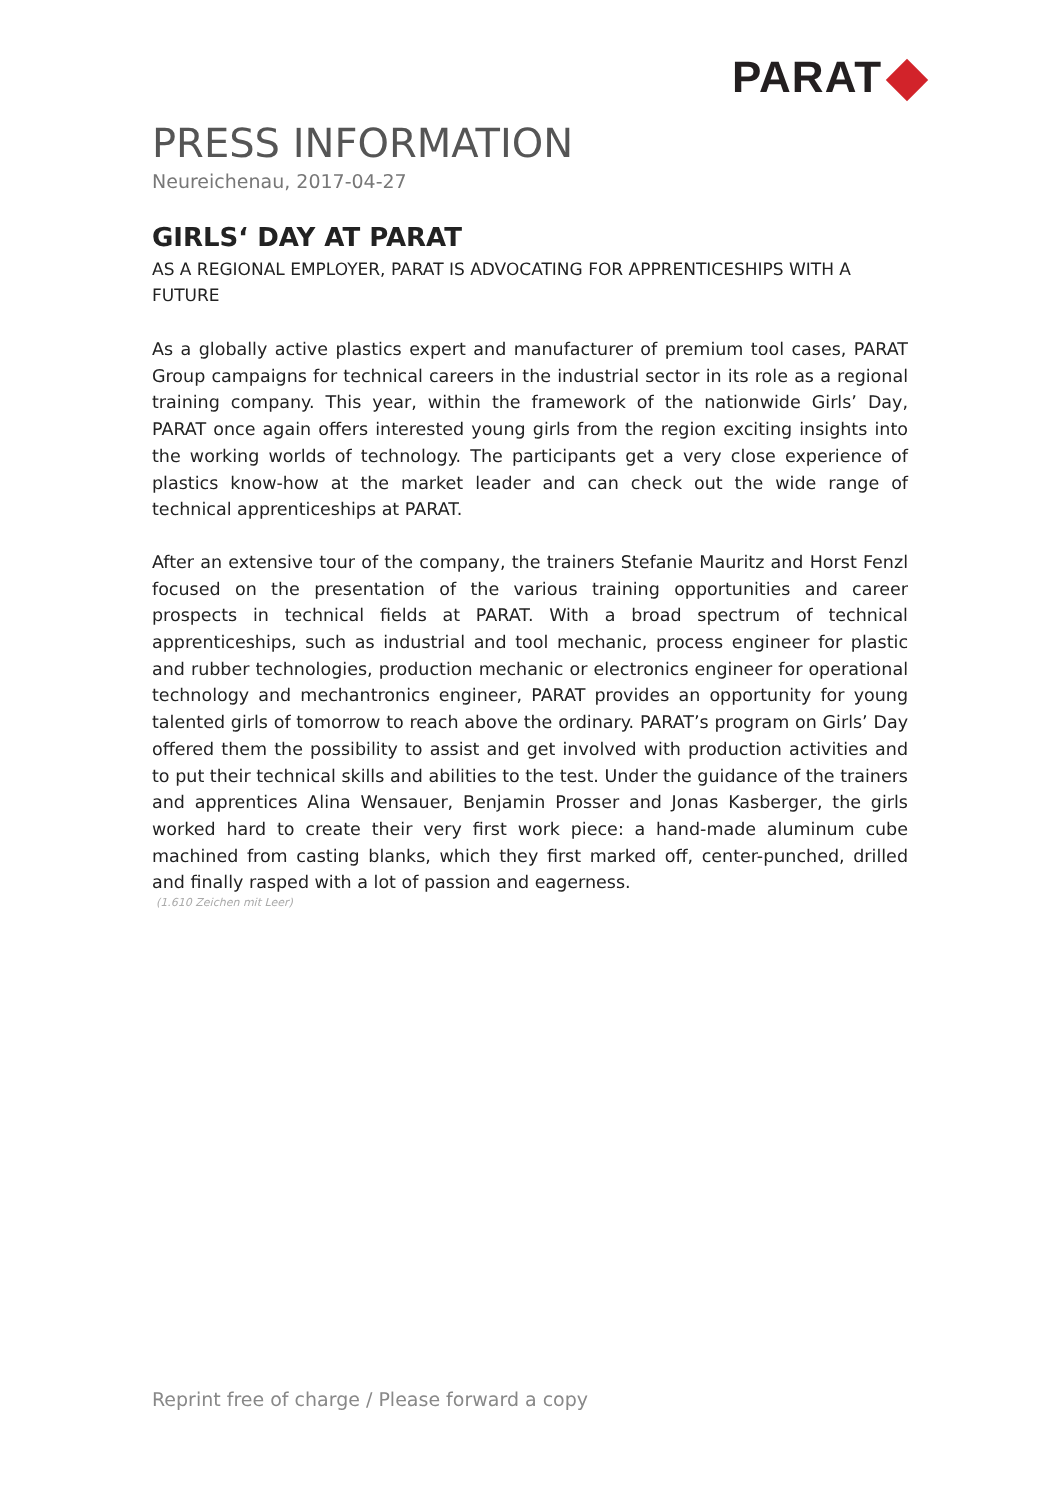PARAT
PRESS INFORMATION
Neureichenau, 2017-04-27
GIRLS‘ DAY AT PARAT
AS A REGIONAL EMPLOYER, PARAT IS ADVOCATING FOR APPRENTICESHIPS WITH A FUTURE
As a globally active plastics expert and manufacturer of premium tool cases, PARAT Group campaigns for technical careers in the industrial sector in its role as a regional training company. This year, within the framework of the nationwide Girls’ Day, PARAT once again offers interested young girls from the region exciting insights into the working worlds of technology. The participants get a very close experience of plastics know-how at the market leader and can check out the wide range of technical apprenticeships at PARAT.
After an extensive tour of the company, the trainers Stefanie Mauritz and Horst Fenzl focused on the presentation of the various training opportunities and career prospects in technical fields at PARAT. With a broad spectrum of technical apprenticeships, such as industrial and tool mechanic, process engineer for plastic and rubber technologies, production mechanic or electronics engineer for operational technology and mechantronics engineer, PARAT provides an opportunity for young talented girls of tomorrow to reach above the ordinary. PARAT’s program on Girls’ Day offered them the possibility to assist and get involved with production activities and to put their technical skills and abilities to the test. Under the guidance of the trainers and apprentices Alina Wensauer, Benjamin Prosser and Jonas Kasberger, the girls worked hard to create their very first work piece: a hand-made aluminum cube machined from casting blanks, which they first marked off, center-punched, drilled and finally rasped with a lot of passion and eagerness.
(1.610 Zeichen mit Leer)
Reprint free of charge / Please forward a copy